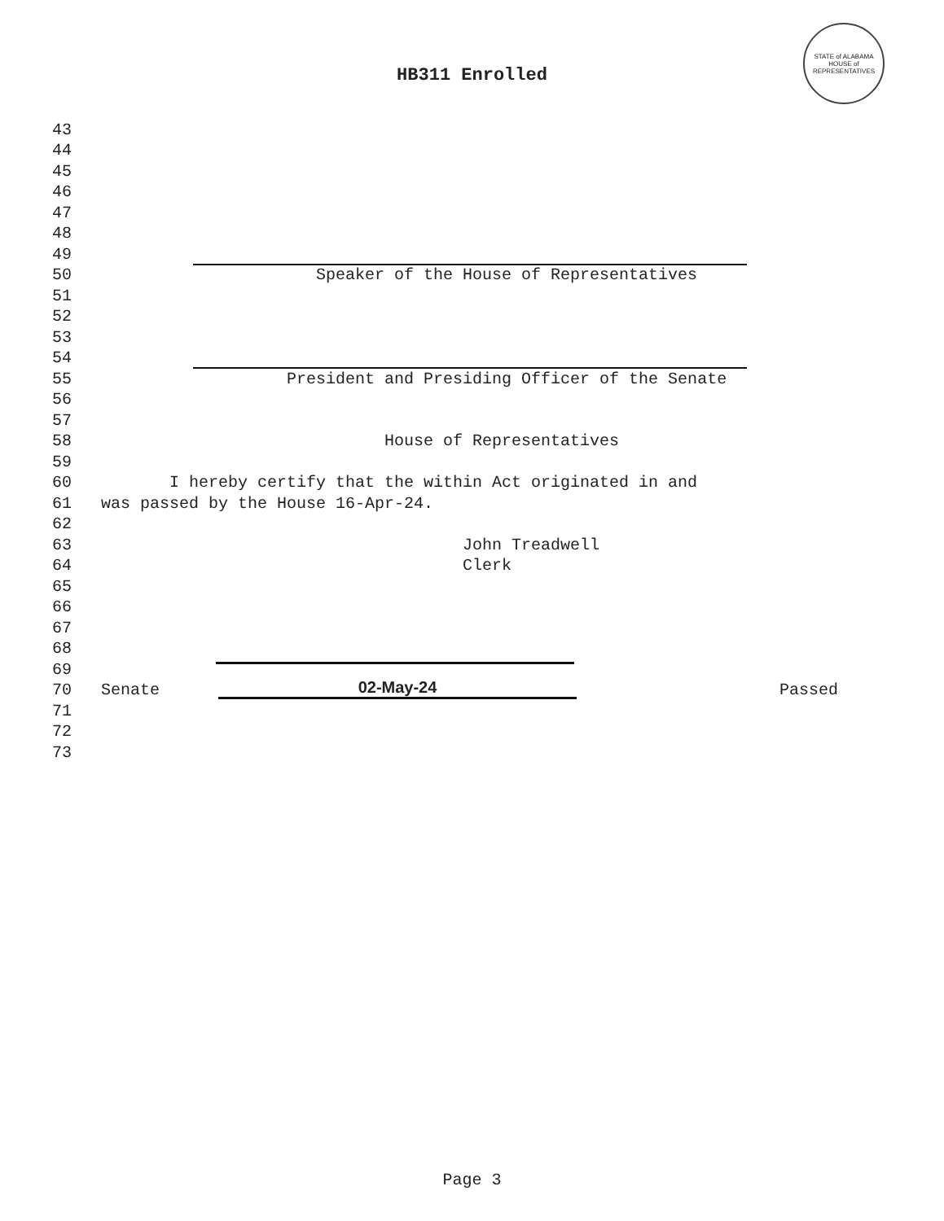HB311 Enrolled
STATE of ALABAMA
HOUSE of REPRESENTATIVES
43
44
45
46
47
48
49
50 Speaker of the House of Representatives
51
52
53
54
55 President and Presiding Officer of the Senate
56
57
58 House of Representatives
59
60 I hereby certify that the within Act originated in and
61 was passed by the House 16-Apr-24.
62
63 John Treadwell
64 Clerk
65
66
67
68
69
70 Senate 02-May-24 Passed
71
72
73
Page 3